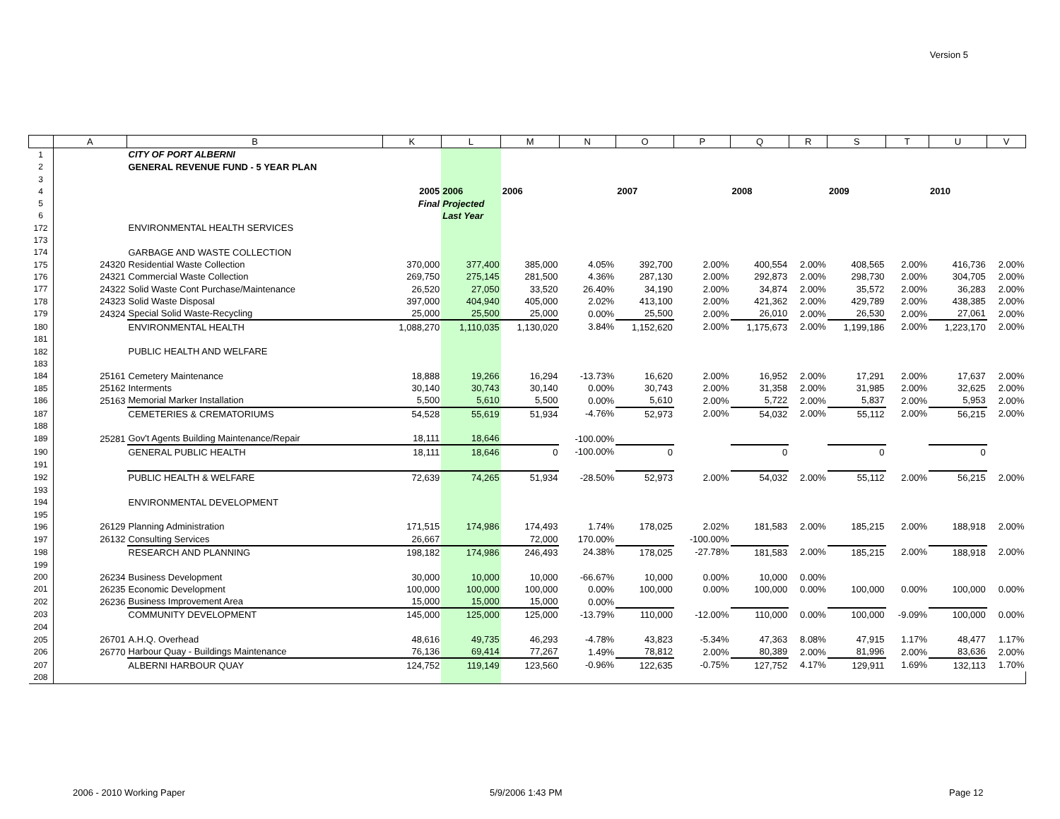Version 5
| | A | B | K | L | M | N | O | P | Q | R | S | T | U | V |
| --- | --- | --- | --- | --- | --- | --- | --- | --- | --- | --- | --- | --- | --- | --- |
| 1 | | CITY OF PORT ALBERNI | | | | | | | | | | | | |
| 2 | | GENERAL REVENUE FUND - 5 YEAR PLAN | | | | | | | | | | | | |
| 3 | | | | | | | | | | | | | | |
| 4 | | | 2005 | 2006 | 2006 | | 2007 | | 2008 | | 2009 | | 2010 | |
| 5 | | | Final | Projected | | | | | | | | | | |
| 6 | | | | Last Year | | | | | | | | | | |
| 172 | | ENVIRONMENTAL HEALTH SERVICES | | | | | | | | | | | | |
| 173 | | | | | | | | | | | | | | |
| 174 | | GARBAGE AND WASTE COLLECTION | | | | | | | | | | | | |
| 175 | 24320 | Residential Waste Collection | 370,000 | 377,400 | 385,000 | 4.05% | 392,700 | 2.00% | 400,554 | 2.00% | 408,565 | 2.00% | 416,736 | 2.00% |
| 176 | 24321 | Commercial Waste Collection | 269,750 | 275,145 | 281,500 | 4.36% | 287,130 | 2.00% | 292,873 | 2.00% | 298,730 | 2.00% | 304,705 | 2.00% |
| 177 | 24322 | Solid Waste Cont Purchase/Maintenance | 26,520 | 27,050 | 33,520 | 26.40% | 34,190 | 2.00% | 34,874 | 2.00% | 35,572 | 2.00% | 36,283 | 2.00% |
| 178 | 24323 | Solid Waste Disposal | 397,000 | 404,940 | 405,000 | 2.02% | 413,100 | 2.00% | 421,362 | 2.00% | 429,789 | 2.00% | 438,385 | 2.00% |
| 179 | 24324 | Special Solid Waste-Recycling | 25,000 | 25,500 | 25,000 | 0.00% | 25,500 | 2.00% | 26,010 | 2.00% | 26,530 | 2.00% | 27,061 | 2.00% |
| 180 | | ENVIRONMENTAL HEALTH | 1,088,270 | 1,110,035 | 1,130,020 | 3.84% | 1,152,620 | 2.00% | 1,175,673 | 2.00% | 1,199,186 | 2.00% | 1,223,170 | 2.00% |
| 181 | | | | | | | | | | | | | | |
| 182 | | PUBLIC HEALTH AND WELFARE | | | | | | | | | | | | |
| 183 | | | | | | | | | | | | | | |
| 184 | 25161 | Cemetery Maintenance | 18,888 | 19,266 | 16,294 | -13.73% | 16,620 | 2.00% | 16,952 | 2.00% | 17,291 | 2.00% | 17,637 | 2.00% |
| 185 | 25162 | Interments | 30,140 | 30,743 | 30,140 | 0.00% | 30,743 | 2.00% | 31,358 | 2.00% | 31,985 | 2.00% | 32,625 | 2.00% |
| 186 | 25163 | Memorial Marker Installation | 5,500 | 5,610 | 5,500 | 0.00% | 5,610 | 2.00% | 5,722 | 2.00% | 5,837 | 2.00% | 5,953 | 2.00% |
| 187 | | CEMETERIES & CREMATORIUMS | 54,528 | 55,619 | 51,934 | -4.76% | 52,973 | 2.00% | 54,032 | 2.00% | 55,112 | 2.00% | 56,215 | 2.00% |
| 188 | | | | | | | | | | | | | | |
| 189 | 25281 | Gov't Agents Building Maintenance/Repair | 18,111 | 18,646 | | -100.00% | | | | | | | | |
| 190 | | GENERAL PUBLIC HEALTH | 18,111 | 18,646 | 0 | -100.00% | 0 | | 0 | | 0 | | 0 | |
| 191 | | | | | | | | | | | | | | |
| 192 | | PUBLIC HEALTH & WELFARE | 72,639 | 74,265 | 51,934 | -28.50% | 52,973 | 2.00% | 54,032 | 2.00% | 55,112 | 2.00% | 56,215 | 2.00% |
| 193 | | | | | | | | | | | | | | |
| 194 | | ENVIRONMENTAL DEVELOPMENT | | | | | | | | | | | | |
| 195 | | | | | | | | | | | | | | |
| 196 | 26129 | Planning Administration | 171,515 | 174,986 | 174,493 | 1.74% | 178,025 | 2.02% | 181,583 | 2.00% | 185,215 | 2.00% | 188,918 | 2.00% |
| 197 | 26132 | Consulting Services | 26,667 | | 72,000 | 170.00% | | -100.00% | | | | | | |
| 198 | | RESEARCH AND PLANNING | 198,182 | 174,986 | 246,493 | 24.38% | 178,025 | -27.78% | 181,583 | 2.00% | 185,215 | 2.00% | 188,918 | 2.00% |
| 199 | | | | | | | | | | | | | | |
| 200 | 26234 | Business Development | 30,000 | 10,000 | 10,000 | -66.67% | 10,000 | 0.00% | 10,000 | 0.00% | | | | |
| 201 | 26235 | Economic Development | 100,000 | 100,000 | 100,000 | 0.00% | 100,000 | 0.00% | 100,000 | 0.00% | 100,000 | 0.00% | 100,000 | 0.00% |
| 202 | 26236 | Business Improvement Area | 15,000 | 15,000 | 15,000 | 0.00% | | | | | | | | |
| 203 | | COMMUNITY DEVELOPMENT | 145,000 | 125,000 | 125,000 | -13.79% | 110,000 | -12.00% | 110,000 | 0.00% | 100,000 | -9.09% | 100,000 | 0.00% |
| 204 | | | | | | | | | | | | | | |
| 205 | 26701 | A.H.Q. Overhead | 48,616 | 49,735 | 46,293 | -4.78% | 43,823 | -5.34% | 47,363 | 8.08% | 47,915 | 1.17% | 48,477 | 1.17% |
| 206 | 26770 | Harbour Quay - Buildings Maintenance | 76,136 | 69,414 | 77,267 | 1.49% | 78,812 | 2.00% | 80,389 | 2.00% | 81,996 | 2.00% | 83,636 | 2.00% |
| 207 | | ALBERNI HARBOUR QUAY | 124,752 | 119,149 | 123,560 | -0.96% | 122,635 | -0.75% | 127,752 | 4.17% | 129,911 | 1.69% | 132,113 | 1.70% |
| 208 | | | | | | | | | | | | | | |
2006 - 2010 Working Paper 5/9/2006 1:43 PM Page 12